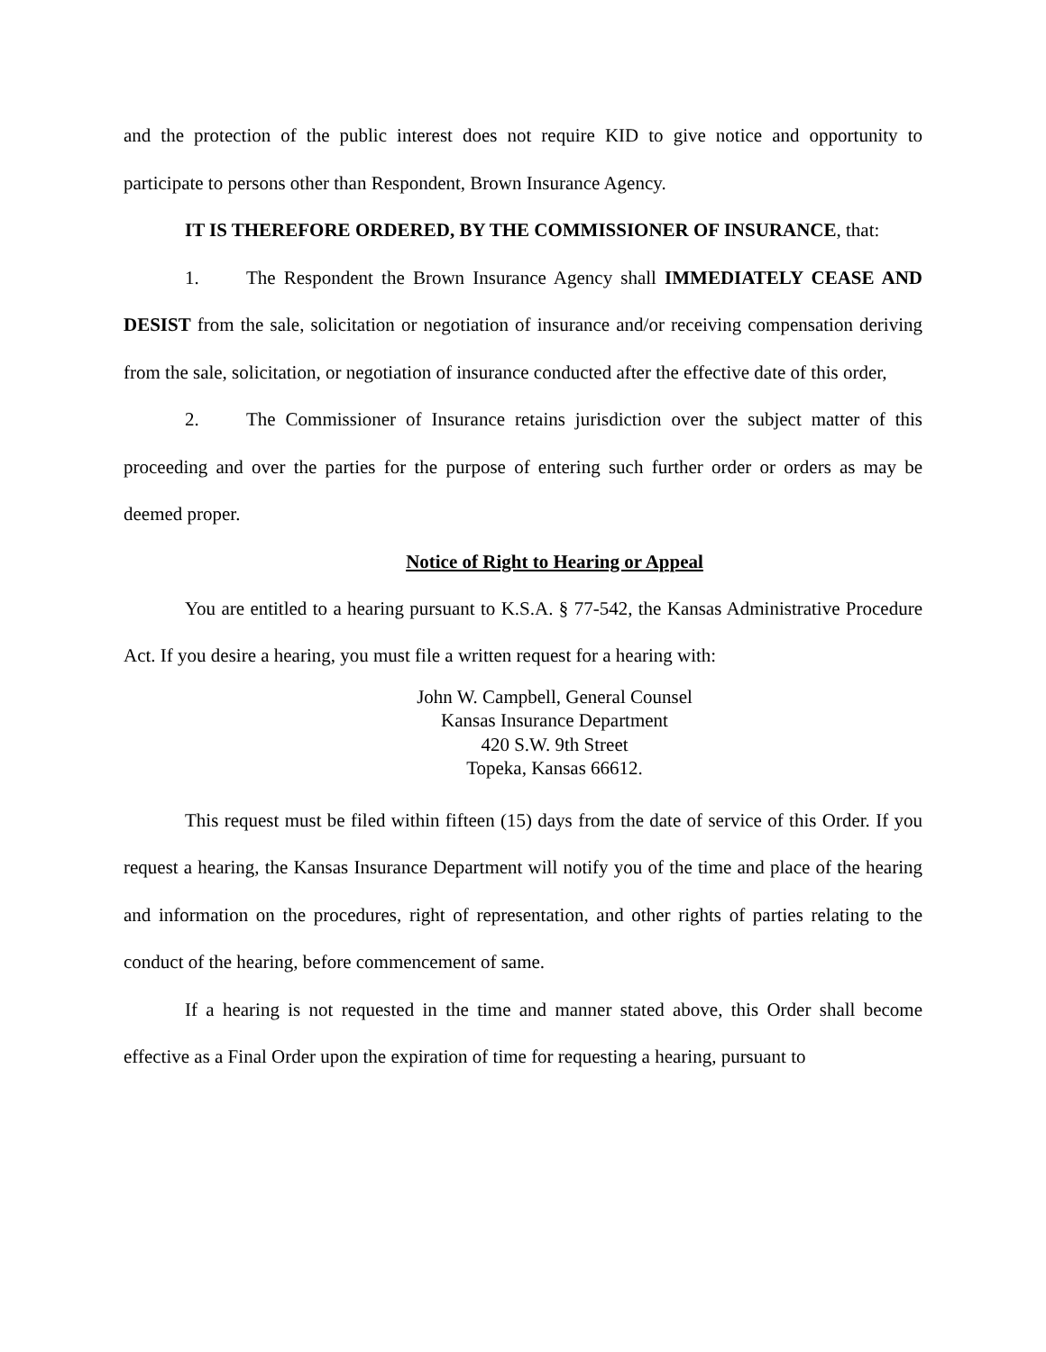and the protection of the public interest does not require KID to give notice and opportunity to participate to persons other than Respondent, Brown Insurance Agency.
IT IS THEREFORE ORDERED, BY THE COMMISSIONER OF INSURANCE, that:
1. The Respondent the Brown Insurance Agency shall IMMEDIATELY CEASE AND DESIST from the sale, solicitation or negotiation of insurance and/or receiving compensation deriving from the sale, solicitation, or negotiation of insurance conducted after the effective date of this order,
2. The Commissioner of Insurance retains jurisdiction over the subject matter of this proceeding and over the parties for the purpose of entering such further order or orders as may be deemed proper.
Notice of Right to Hearing or Appeal
You are entitled to a hearing pursuant to K.S.A. § 77-542, the Kansas Administrative Procedure Act. If you desire a hearing, you must file a written request for a hearing with:
John W. Campbell, General Counsel
Kansas Insurance Department
420 S.W. 9th Street
Topeka, Kansas 66612.
This request must be filed within fifteen (15) days from the date of service of this Order. If you request a hearing, the Kansas Insurance Department will notify you of the time and place of the hearing and information on the procedures, right of representation, and other rights of parties relating to the conduct of the hearing, before commencement of same.
If a hearing is not requested in the time and manner stated above, this Order shall become effective as a Final Order upon the expiration of time for requesting a hearing, pursuant to